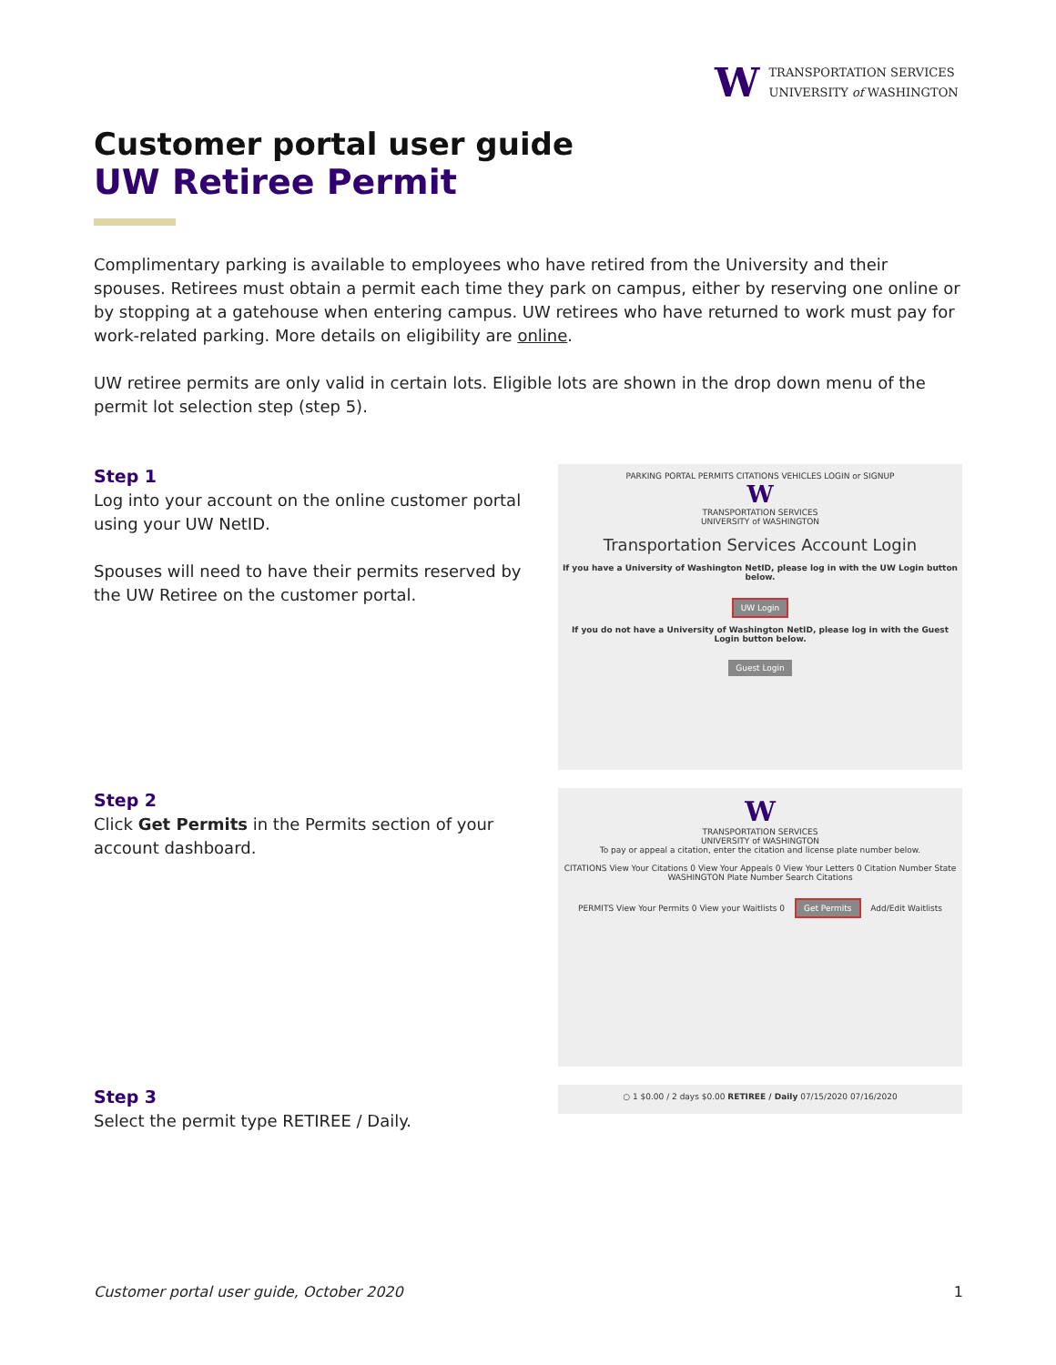W
TRANSPORTATION SERVICES
UNIVERSITY of WASHINGTON
Customer portal user guide
UW Retiree Permit
Complimentary parking is available to employees who have retired from the University and their spouses. Retirees must obtain a permit each time they park on campus, either by reserving one online or by stopping at a gatehouse when entering campus. UW retirees who have returned to work must pay for work-related parking. More details on eligibility are online.
UW retiree permits are only valid in certain lots. Eligible lots are shown in the drop down menu of the permit lot selection step (step 5).
Step 1
Log into your account on the online customer portal using your UW NetID.
Spouses will need to have their permits reserved by the UW Retiree on the customer portal.
PARKING PORTAL PERMITS CITATIONS VEHICLES LOGIN or SIGNUP
W
TRANSPORTATION SERVICES
UNIVERSITY of WASHINGTON
Transportation Services Account Login
If you have a University of Washington NetID, please log in with the UW Login button below.
UW Login
If you do not have a University of Washington NetID, please log in with the Guest Login button below.
Guest Login
Step 2
Click Get Permits in the Permits section of your account dashboard.
W
TRANSPORTATION SERVICES
UNIVERSITY of WASHINGTON
To pay or appeal a citation, enter the citation and license plate number below.
CITATIONS View Your Citations 0 View Your Appeals 0 View Your Letters 0 Citation Number State WASHINGTON Plate Number Search Citations
PERMITS View Your Permits 0 View your Waitlists 0 Get Permits Add/Edit Waitlists
Step 3
Select the permit type RETIREE / Daily.
○ 1 $0.00 / 2 days $0.00 RETIREE / Daily 07/15/2020 07/16/2020
Customer portal user guide, October 2020 1